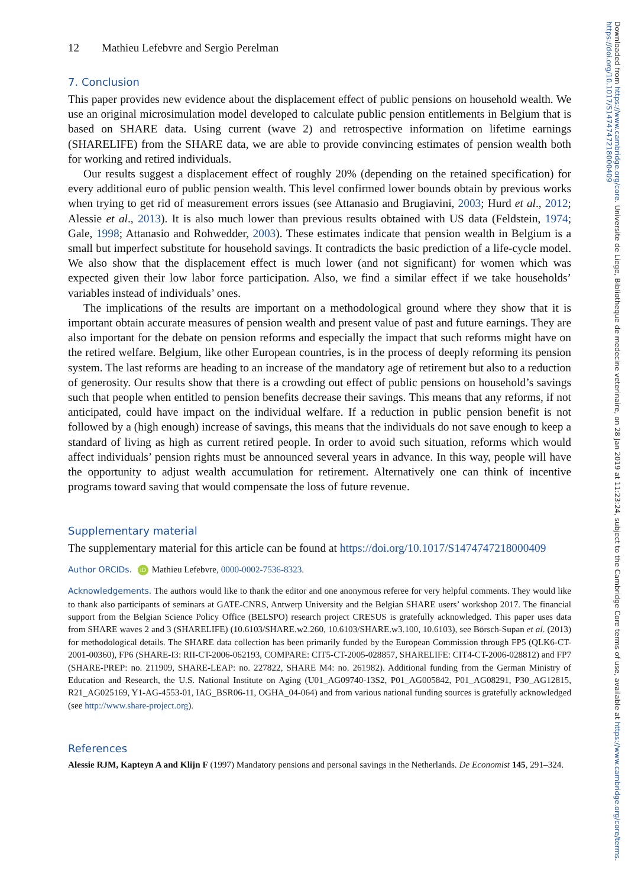Downloaded from https://www.cambridge.org/core. Universite de Liege, Bibliotheque de medecine veterinaire, on 28 Jan 2019 at 11:23:24, subject to the Cambridge Core terms of use, available at https://www.cambridge.org/core/terms. https://doi.org/10.1017/S1474747218000409
12 Mathieu Lefebvre and Sergio Perelman
7. Conclusion
This paper provides new evidence about the displacement effect of public pensions on household wealth. We use an original microsimulation model developed to calculate public pension entitlements in Belgium that is based on SHARE data. Using current (wave 2) and retrospective information on lifetime earnings (SHARELIFE) from the SHARE data, we are able to provide convincing estimates of pension wealth both for working and retired individuals.
Our results suggest a displacement effect of roughly 20% (depending on the retained specification) for every additional euro of public pension wealth. This level confirmed lower bounds obtain by previous works when trying to get rid of measurement errors issues (see Attanasio and Brugiavini, 2003; Hurd et al., 2012; Alessie et al., 2013). It is also much lower than previous results obtained with US data (Feldstein, 1974; Gale, 1998; Attanasio and Rohwedder, 2003). These estimates indicate that pension wealth in Belgium is a small but imperfect substitute for household savings. It contradicts the basic prediction of a life-cycle model. We also show that the displacement effect is much lower (and not significant) for women which was expected given their low labor force participation. Also, we find a similar effect if we take households’ variables instead of individuals’ ones.
The implications of the results are important on a methodological ground where they show that it is important obtain accurate measures of pension wealth and present value of past and future earnings. They are also important for the debate on pension reforms and especially the impact that such reforms might have on the retired welfare. Belgium, like other European countries, is in the process of deeply reforming its pension system. The last reforms are heading to an increase of the mandatory age of retirement but also to a reduction of generosity. Our results show that there is a crowding out effect of public pensions on household’s savings such that people when entitled to pension benefits decrease their savings. This means that any reforms, if not anticipated, could have impact on the individual welfare. If a reduction in public pension benefit is not followed by a (high enough) increase of savings, this means that the individuals do not save enough to keep a standard of living as high as current retired people. In order to avoid such situation, reforms which would affect individuals’ pension rights must be announced several years in advance. In this way, people will have the opportunity to adjust wealth accumulation for retirement. Alternatively one can think of incentive programs toward saving that would compensate the loss of future revenue.
Supplementary material
The supplementary material for this article can be found at https://doi.org/10.1017/S1474747218000409
Author ORCIDs. iD Mathieu Lefebvre, 0000-0002-7536-8323.
Acknowledgements. The authors would like to thank the editor and one anonymous referee for very helpful comments. They would like to thank also participants of seminars at GATE-CNRS, Antwerp University and the Belgian SHARE users’ workshop 2017. The financial support from the Belgian Science Policy Office (BELSPO) research project CRESUS is gratefully acknowledged. This paper uses data from SHARE waves 2 and 3 (SHARELIFE) (10.6103/SHARE.w2.260, 10.6103/SHARE.w3.100, 10.6103), see Börsch-Supan et al. (2013) for methodological details. The SHARE data collection has been primarily funded by the European Commission through FP5 (QLK6-CT-2001-00360), FP6 (SHARE-I3: RII-CT-2006-062193, COMPARE: CIT5-CT-2005-028857, SHARELIFE: CIT4-CT-2006-028812) and FP7 (SHARE-PREP: no. 211909, SHARE-LEAP: no. 227822, SHARE M4: no. 261982). Additional funding from the German Ministry of Education and Research, the U.S. National Institute on Aging (U01_AG09740-13S2, P01_AG005842, P01_AG08291, P30_AG12815, R21_AG025169, Y1-AG-4553-01, IAG_BSR06-11, OGHA_04-064) and from various national funding sources is gratefully acknowledged (see http://www.share-project.org).
References
Alessie RJM, Kapteyn A and Klijn F (1997) Mandatory pensions and personal savings in the Netherlands. De Economist 145, 291–324.